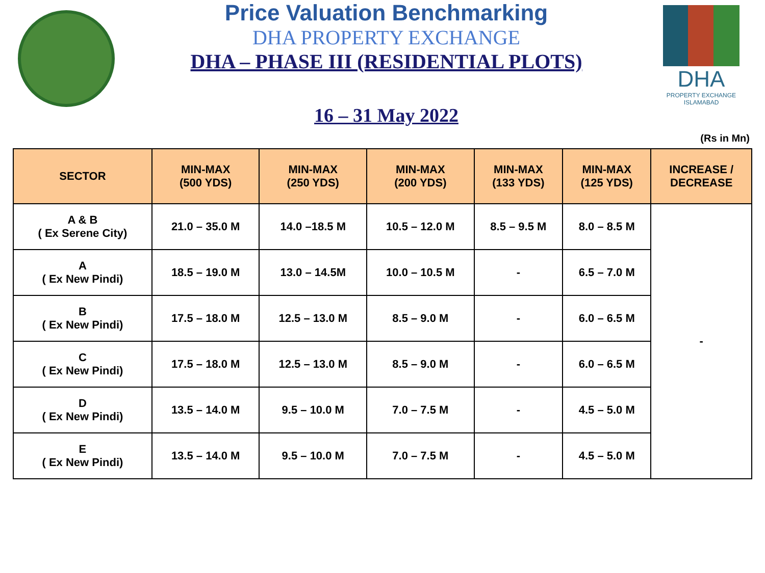Price Valuation Benchmarking
DHA PROPERTY EXCHANGE
DHA – PHASE III (RESIDENTIAL PLOTS)
16 – 31 May 2022
DHA
PROPERTY EXCHANGE
ISLAMABAD
(Rs in Mn)
| SECTOR | MIN-MAX (500 YDS) | MIN-MAX (250 YDS) | MIN-MAX (200 YDS) | MIN-MAX (133 YDS) | MIN-MAX (125 YDS) | INCREASE / DECREASE |
| --- | --- | --- | --- | --- | --- | --- |
| A & B ( Ex Serene City) | 21.0 – 35.0 M | 14.0 –18.5 M | 10.5 – 12.0 M | 8.5 – 9.5 M | 8.0 – 8.5 M | - |
| A ( Ex New Pindi) | 18.5 – 19.0 M | 13.0 – 14.5M | 10.0 – 10.5 M | - | 6.5 – 7.0 M | |
| B ( Ex New Pindi) | 17.5 – 18.0 M | 12.5 – 13.0 M | 8.5 – 9.0 M | - | 6.0 – 6.5 M | |
| C ( Ex New Pindi) | 17.5 – 18.0 M | 12.5 – 13.0 M | 8.5 – 9.0 M | - | 6.0 – 6.5 M | |
| D ( Ex New Pindi) | 13.5 – 14.0 M | 9.5 – 10.0 M | 7.0 – 7.5 M | - | 4.5 – 5.0 M | |
| E ( Ex New Pindi) | 13.5 – 14.0 M | 9.5 – 10.0 M | 7.0 – 7.5 M | - | 4.5 – 5.0 M | |